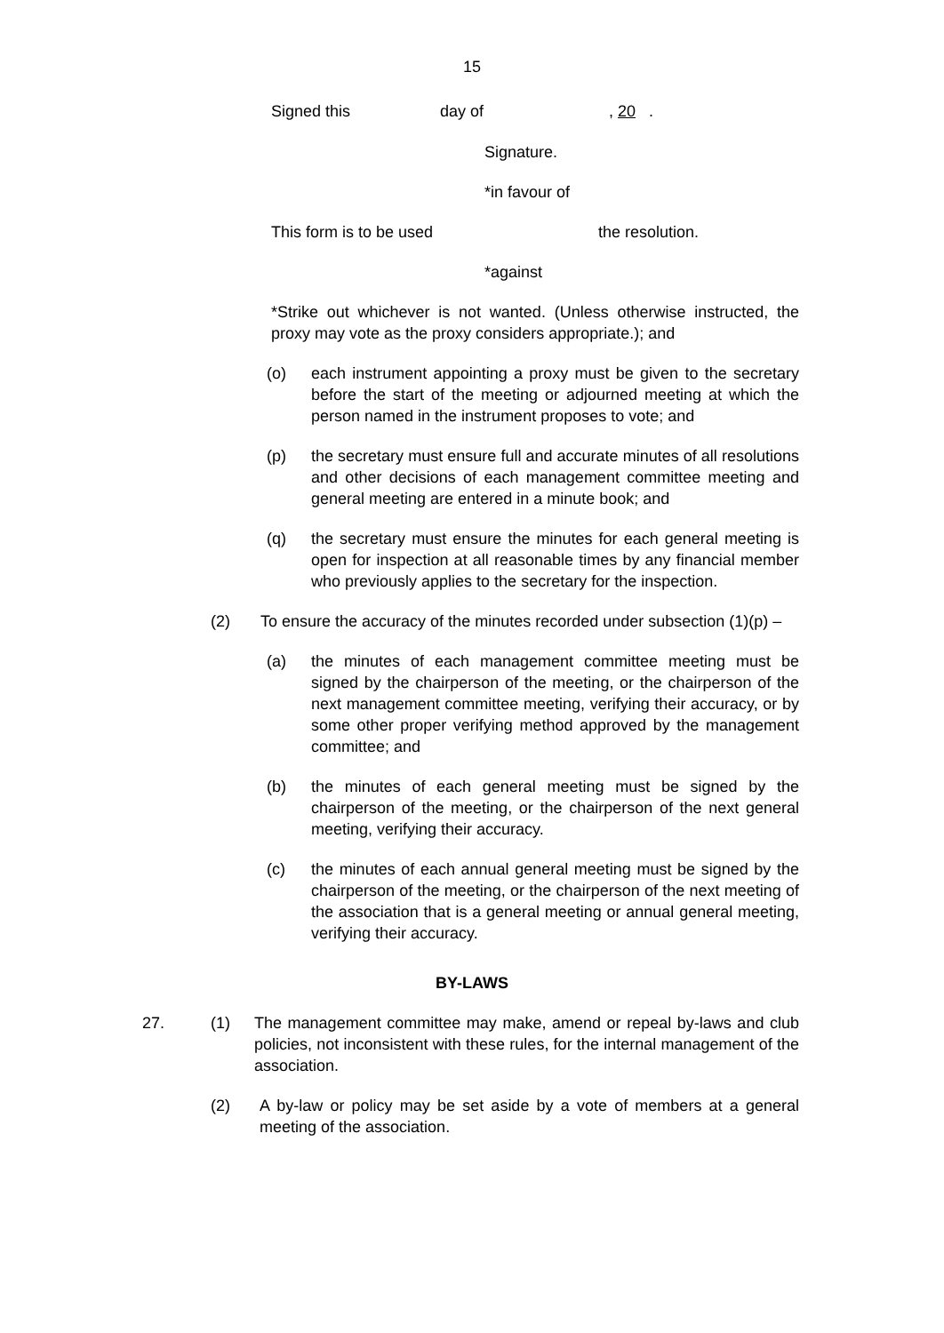15
Signed this day of, 20 .
Signature.
*in favour of
This form is to be used the resolution.
*against
*Strike out whichever is not wanted. (Unless otherwise instructed, the proxy may vote as the proxy considers appropriate.); and
(o) each instrument appointing a proxy must be given to the secretary before the start of the meeting or adjourned meeting at which the person named in the instrument proposes to vote; and
(p) the secretary must ensure full and accurate minutes of all resolutions and other decisions of each management committee meeting and general meeting are entered in a minute book; and
(q) the secretary must ensure the minutes for each general meeting is open for inspection at all reasonable times by any financial member who previously applies to the secretary for the inspection.
(2) To ensure the accuracy of the minutes recorded under subsection (1)(p) –
(a) the minutes of each management committee meeting must be signed by the chairperson of the meeting, or the chairperson of the next management committee meeting, verifying their accuracy, or by some other proper verifying method approved by the management committee; and
(b) the minutes of each general meeting must be signed by the chairperson of the meeting, or the chairperson of the next general meeting, verifying their accuracy.
(c) the minutes of each annual general meeting must be signed by the chairperson of the meeting, or the chairperson of the next meeting of the association that is a general meeting or annual general meeting, verifying their accuracy.
BY-LAWS
27. (1) The management committee may make, amend or repeal by-laws and club policies, not inconsistent with these rules, for the internal management of the association.
(2) A by-law or policy may be set aside by a vote of members at a general meeting of the association.